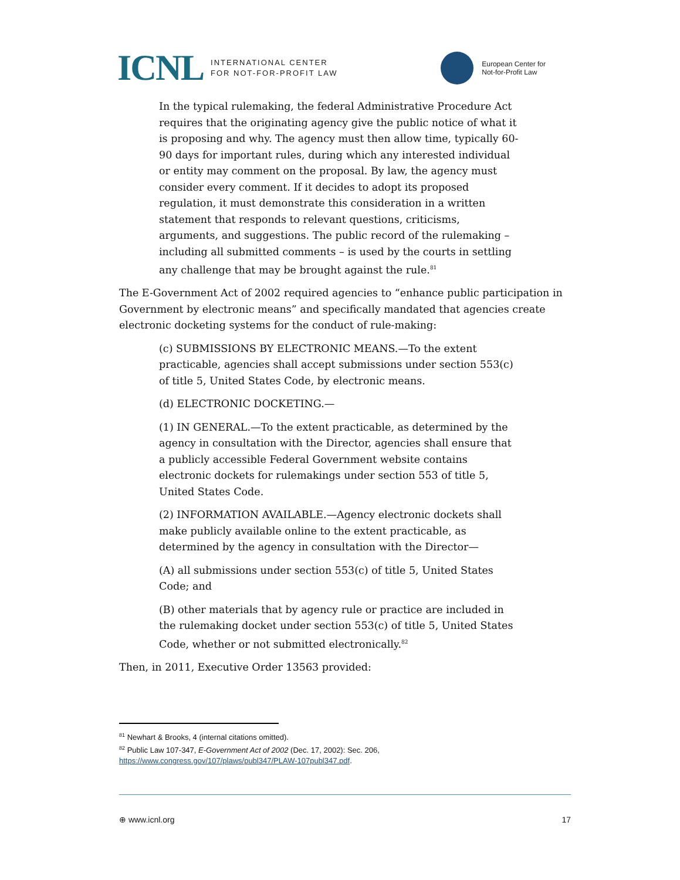ICNL INTERNATIONAL CENTER
FOR NOT-FOR-PROFIT LAW
European Center for
Not-for-Profit Law
In the typical rulemaking, the federal Administrative Procedure Act requires that the originating agency give the public notice of what it is proposing and why. The agency must then allow time, typically 60-90 days for important rules, during which any interested individual or entity may comment on the proposal. By law, the agency must consider every comment. If it decides to adopt its proposed regulation, it must demonstrate this consideration in a written statement that responds to relevant questions, criticisms, arguments, and suggestions. The public record of the rulemaking – including all submitted comments – is used by the courts in settling any challenge that may be brought against the rule.<sup>81</sup>
The E-Government Act of 2002 required agencies to “enhance public participation in Government by electronic means” and specifically mandated that agencies create electronic docketing systems for the conduct of rule-making:
(c) SUBMISSIONS BY ELECTRONIC MEANS.—To the extent practicable, agencies shall accept submissions under section 553(c) of title 5, United States Code, by electronic means.
(d) ELECTRONIC DOCKETING.—
(1) IN GENERAL.—To the extent practicable, as determined by the agency in consultation with the Director, agencies shall ensure that a publicly accessible Federal Government website contains electronic dockets for rulemakings under section 553 of title 5, United States Code.
(2) INFORMATION AVAILABLE.—Agency electronic dockets shall make publicly available online to the extent practicable, as determined by the agency in consultation with the Director—
(A) all submissions under section 553(c) of title 5, United States Code; and
(B) other materials that by agency rule or practice are included in the rulemaking docket under section 553(c) of title 5, United States Code, whether or not submitted electronically.<sup>82</sup>
Then, in 2011, Executive Order 13563 provided:
<sup>81</sup> Newhart & Brooks, 4 (internal citations omitted).
<sup>82</sup> Public Law 107-347, E-Government Act of 2002 (Dec. 17, 2002): Sec. 206,
https://www.congress.gov/107/plaws/publ347/PLAW-107publ347.pdf.
⊕ www.icnl.org 17